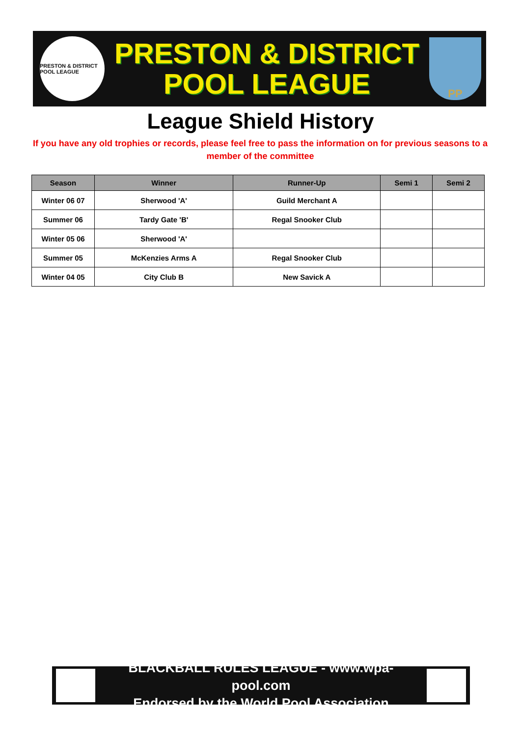PRESTON & DISTRICT POOL LEAGUE
PRESTON & DISTRICT
POOL LEAGUE
PP
League Shield History
If you have any old trophies or records, please feel free to pass the information on for previous seasons to a member of the committee
| Season | Winner | Runner-Up | Semi 1 | Semi 2 |
| --- | --- | --- | --- | --- |
| Winter 06 07 | Sherwood 'A' | Guild Merchant A | | |
| Summer 06 | Tardy Gate 'B' | Regal Snooker Club | | |
| Winter 05 06 | Sherwood 'A' | | | |
| Summer 05 | McKenzies Arms A | Regal Snooker Club | | |
| Winter 04 05 | City Club B | New Savick A | | |
BLACKBALL RULES LEAGUE - www.wpa-pool.com
Endorsed by the World Pool Association